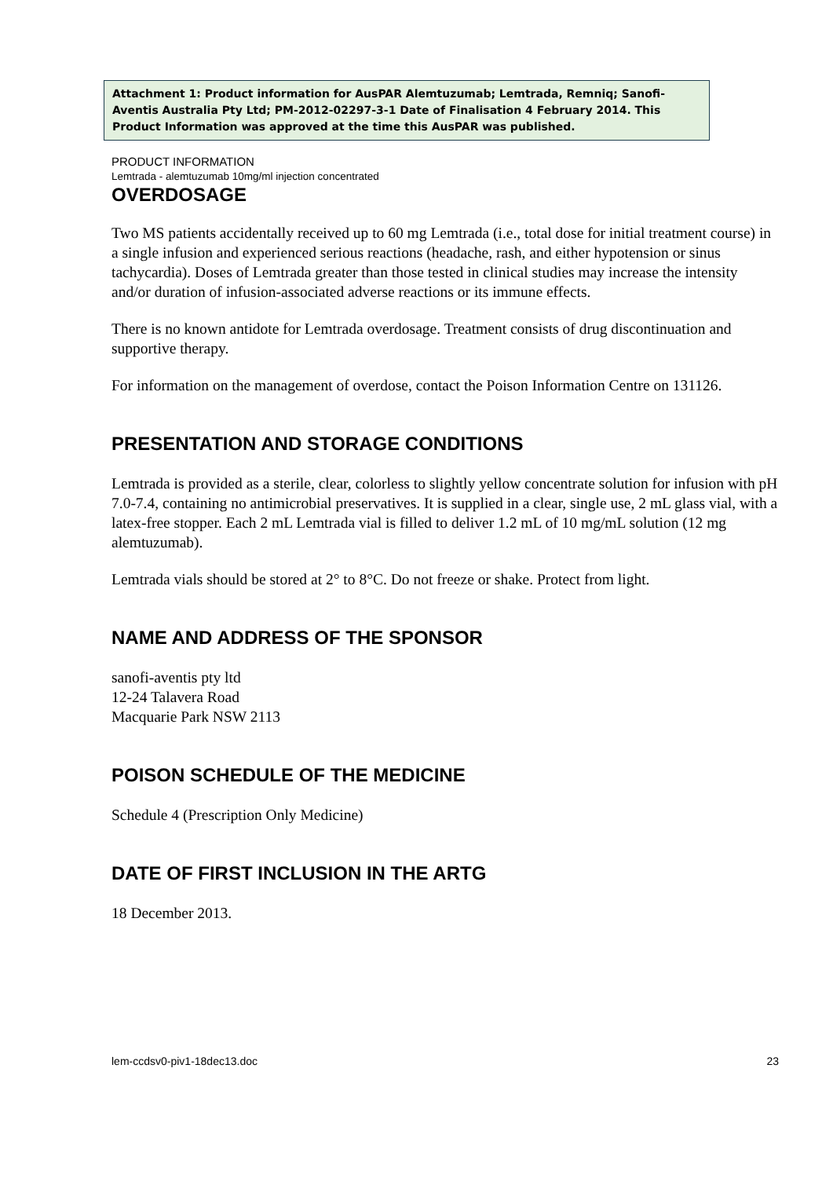Attachment 1: Product information for AusPAR Alemtuzumab; Lemtrada, Remniq; Sanofi-Aventis Australia Pty Ltd; PM-2012-02297-3-1 Date of Finalisation 4 February 2014. This Product Information was approved at the time this AusPAR was published.
PRODUCT INFORMATION
Lemtrada - alemtuzumab 10mg/ml injection concentrated
OVERDOSAGE
Two MS patients accidentally received up to 60 mg Lemtrada (i.e., total dose for initial treatment course) in a single infusion and experienced serious reactions (headache, rash, and either hypotension or sinus tachycardia). Doses of Lemtrada greater than those tested in clinical studies may increase the intensity and/or duration of infusion-associated adverse reactions or its immune effects.
There is no known antidote for Lemtrada overdosage. Treatment consists of drug discontinuation and supportive therapy.
For information on the management of overdose, contact the Poison Information Centre on 131126.
PRESENTATION AND STORAGE CONDITIONS
Lemtrada is provided as a sterile, clear, colorless to slightly yellow concentrate solution for infusion with pH 7.0-7.4, containing no antimicrobial preservatives. It is supplied in a clear, single use, 2 mL glass vial, with a latex-free stopper. Each 2 mL Lemtrada vial is filled to deliver 1.2 mL of 10 mg/mL solution (12 mg alemtuzumab).
Lemtrada vials should be stored at 2° to 8°C. Do not freeze or shake. Protect from light.
NAME AND ADDRESS OF THE SPONSOR
sanofi-aventis pty ltd
12-24 Talavera Road
Macquarie Park NSW 2113
POISON SCHEDULE OF THE MEDICINE
Schedule 4 (Prescription Only Medicine)
DATE OF FIRST INCLUSION IN THE ARTG
18 December 2013.
lem-ccdsv0-piv1-18dec13.doc 23